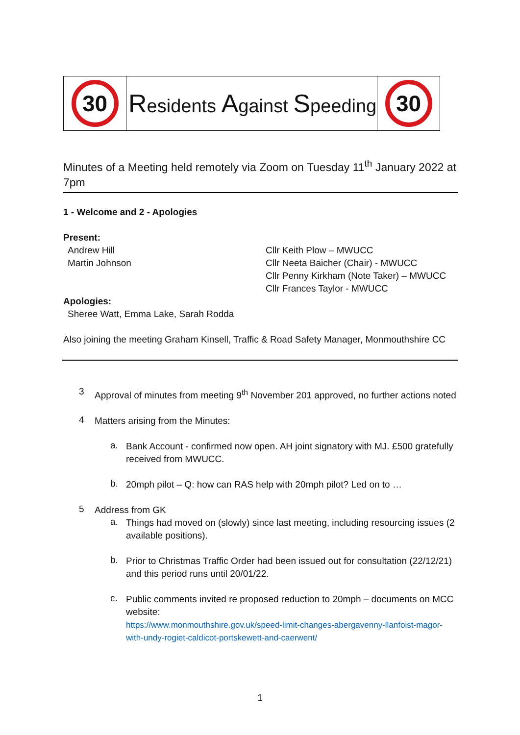30
Residents Against Speeding
30
Minutes of a Meeting held remotely via Zoom on Tuesday 11<sup>th</sup> January 2022 at 7pm
1 - Welcome and 2 - Apologies
Present:
Andrew Hill
Martin Johnson
Cllr Keith Plow – MWUCC
Cllr Neeta Baicher (Chair) - MWUCC
Cllr Penny Kirkham (Note Taker) – MWUCC
Cllr Frances Taylor - MWUCC
Apologies:
Sheree Watt, Emma Lake, Sarah Rodda
Also joining the meeting Graham Kinsell, Traffic & Road Safety Manager, Monmouthshire CC
3
Approval of minutes from meeting 9<sup>th</sup> November 201 approved, no further actions noted
4
Matters arising from the Minutes:
a.
Bank Account - confirmed now open. AH joint signatory with MJ. £500 gratefully received from MWUCC.
b.
20mph pilot – Q: how can RAS help with 20mph pilot? Led on to …
5
Address from GK
a.
Things had moved on (slowly) since last meeting, including resourcing issues (2 available positions).
b.
Prior to Christmas Traffic Order had been issued out for consultation (22/12/21) and this period runs until 20/01/22.
c.
Public comments invited re proposed reduction to 20mph – documents on MCC website:
https://www.monmouthshire.gov.uk/speed-limit-changes-abergavenny-llanfoist-magor-with-undy-rogiet-caldicot-portskewett-and-caerwent/
1